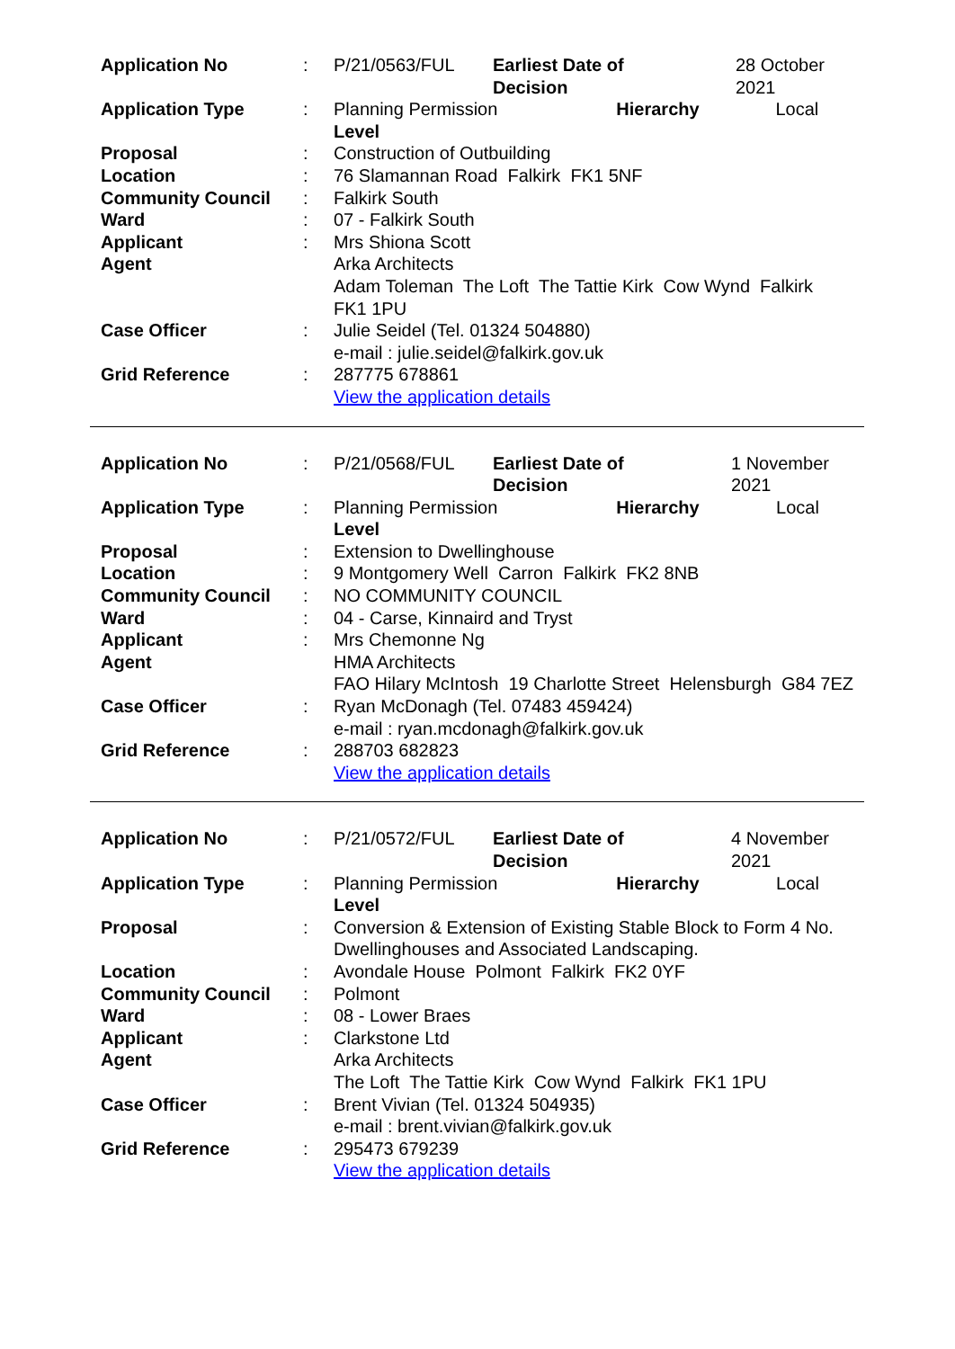| Application No | : | P/21/0563/FUL | Earliest Date of Decision | 28 October 2021 |
| Application Type | : | Planning Permission Hierarchy Level | | Local |
| Proposal | : | Construction of Outbuilding | | |
| Location | : | 76 Slamannan Road Falkirk FK1 5NF | | |
| Community Council | : | Falkirk South | | |
| Ward | : | 07 - Falkirk South | | |
| Applicant | : | Mrs Shiona Scott | | |
| Agent | | Arka Architects Adam Toleman The Loft The Tattie Kirk Cow Wynd Falkirk FK1 1PU | | |
| Case Officer | : | Julie Seidel (Tel. 01324 504880) e-mail : julie.seidel@falkirk.gov.uk | | |
| Grid Reference | : | 287775 678861 View the application details | | |
| Application No | : | P/21/0568/FUL | Earliest Date of Decision | 1 November 2021 |
| Application Type | : | Planning Permission Hierarchy Level | | Local |
| Proposal | : | Extension to Dwellinghouse | | |
| Location | : | 9 Montgomery Well Carron Falkirk FK2 8NB | | |
| Community Council | : | NO COMMUNITY COUNCIL | | |
| Ward | : | 04 - Carse, Kinnaird and Tryst | | |
| Applicant | : | Mrs Chemonne Ng | | |
| Agent | | HMA Architects FAO Hilary McIntosh 19 Charlotte Street Helensburgh G84 7EZ | | |
| Case Officer | : | Ryan McDonagh (Tel. 07483 459424) e-mail : ryan.mcdonagh@falkirk.gov.uk | | |
| Grid Reference | : | 288703 682823 View the application details | | |
| Application No | : | P/21/0572/FUL | Earliest Date of Decision | 4 November 2021 |
| Application Type | : | Planning Permission Hierarchy Level | | Local |
| Proposal | : | Conversion & Extension of Existing Stable Block to Form 4 No. Dwellinghouses and Associated Landscaping. | | |
| Location | : | Avondale House Polmont Falkirk FK2 0YF | | |
| Community Council | : | Polmont | | |
| Ward | : | 08 - Lower Braes | | |
| Applicant | : | Clarkstone Ltd | | |
| Agent | | Arka Architects The Loft The Tattie Kirk Cow Wynd Falkirk FK1 1PU | | |
| Case Officer | : | Brent Vivian (Tel. 01324 504935) e-mail : brent.vivian@falkirk.gov.uk | | |
| Grid Reference | : | 295473 679239 View the application details | | |